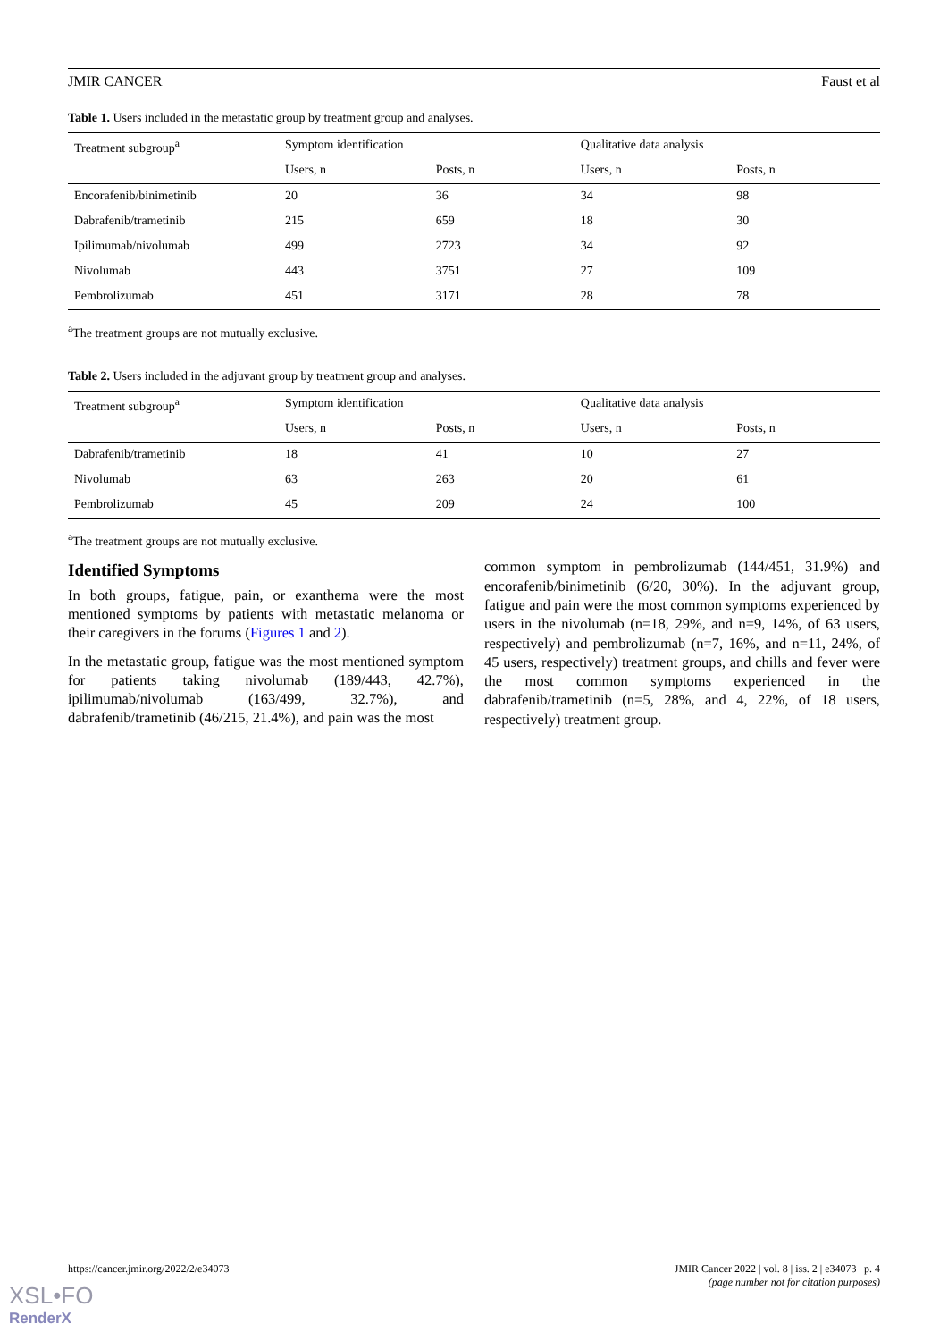JMIR CANCER Faust et al
Table 1. Users included in the metastatic group by treatment group and analyses.
| Treatment subgroup<sup>a</sup> | Symptom identification | | Qualitative data analysis | |
| --- | --- | --- | --- | --- |
| | Users, n | Posts, n | Users, n | Posts, n |
| Encorafenib/binimetinib | 20 | 36 | 34 | 98 |
| Dabrafenib/trametinib | 215 | 659 | 18 | 30 |
| Ipilimumab/nivolumab | 499 | 2723 | 34 | 92 |
| Nivolumab | 443 | 3751 | 27 | 109 |
| Pembrolizumab | 451 | 3171 | 28 | 78 |
<sup>a</sup> The treatment groups are not mutually exclusive.
Table 2. Users included in the adjuvant group by treatment group and analyses.
| Treatment subgroup<sup>a</sup> | Symptom identification | | Qualitative data analysis | |
| --- | --- | --- | --- | --- |
| | Users, n | Posts, n | Users, n | Posts, n |
| Dabrafenib/trametinib | 18 | 41 | 10 | 27 |
| Nivolumab | 63 | 263 | 20 | 61 |
| Pembrolizumab | 45 | 209 | 24 | 100 |
<sup>a</sup> The treatment groups are not mutually exclusive.
Identified Symptoms
In both groups, fatigue, pain, or exanthema were the most mentioned symptoms by patients with metastatic melanoma or their caregivers in the forums (Figures 1 and 2).
In the metastatic group, fatigue was the most mentioned symptom for patients taking nivolumab (189/443, 42.7%), ipilimumab/nivolumab (163/499, 32.7%), and dabrafenib/trametinib (46/215, 21.4%), and pain was the most
common symptom in pembrolizumab (144/451, 31.9%) and encorafenib/binimetinib (6/20, 30%). In the adjuvant group, fatigue and pain were the most common symptoms experienced by users in the nivolumab (n=18, 29%, and n=9, 14%, of 63 users, respectively) and pembrolizumab (n=7, 16%, and n=11, 24%, of 45 users, respectively) treatment groups, and chills and fever were the most common symptoms experienced in the dabrafenib/trametinib (n=5, 28%, and 4, 22%, of 18 users, respectively) treatment group.
https://cancer.jmir.org/2022/2/e34073 JMIR Cancer 2022 | vol. 8 | iss. 2 | e34073 | p. 4
(page number not for citation purposes)
XSL•FO
RenderX